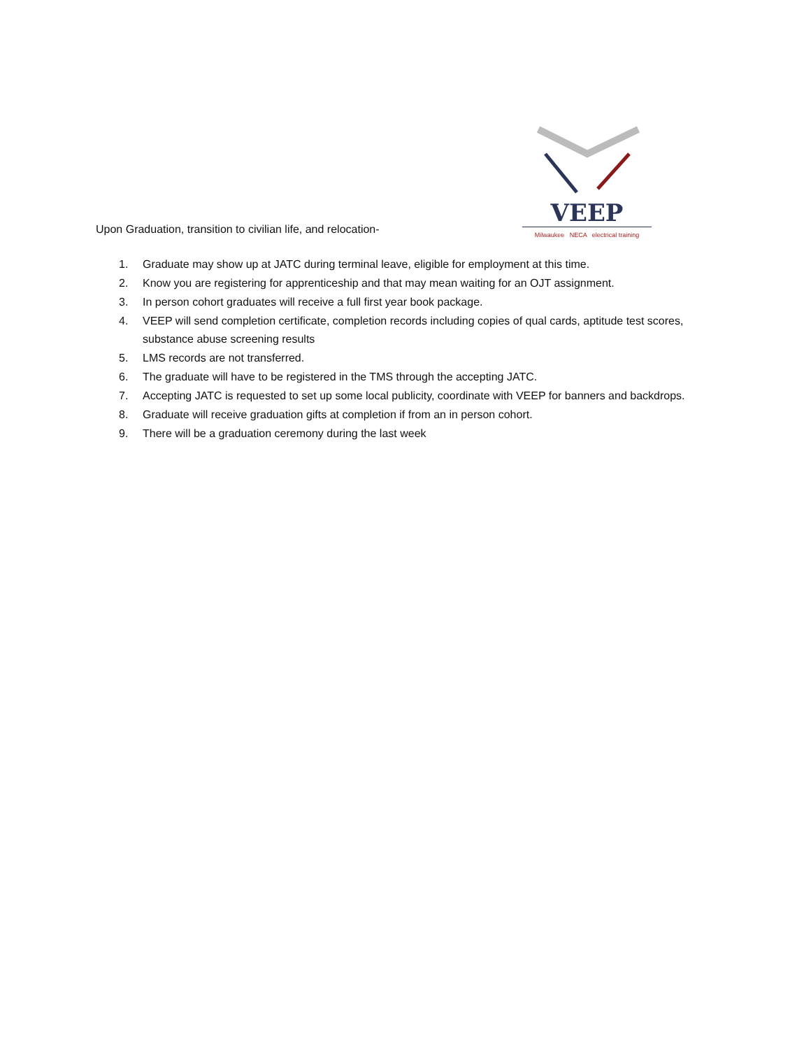Upon Graduation, transition to civilian life, and relocation-
VEEP
Milwaukee NECA electrical training
1. Graduate may show up at JATC during terminal leave, eligible for employment at this time.
2. Know you are registering for apprenticeship and that may mean waiting for an OJT assignment.
3. In person cohort graduates will receive a full first year book package.
4. VEEP will send completion certificate, completion records including copies of qual cards, aptitude test scores, substance abuse screening results
5. LMS records are not transferred.
6. The graduate will have to be registered in the TMS through the accepting JATC.
7. Accepting JATC is requested to set up some local publicity, coordinate with VEEP for banners and backdrops.
8. Graduate will receive graduation gifts at completion if from an in person cohort.
9. There will be a graduation ceremony during the last week